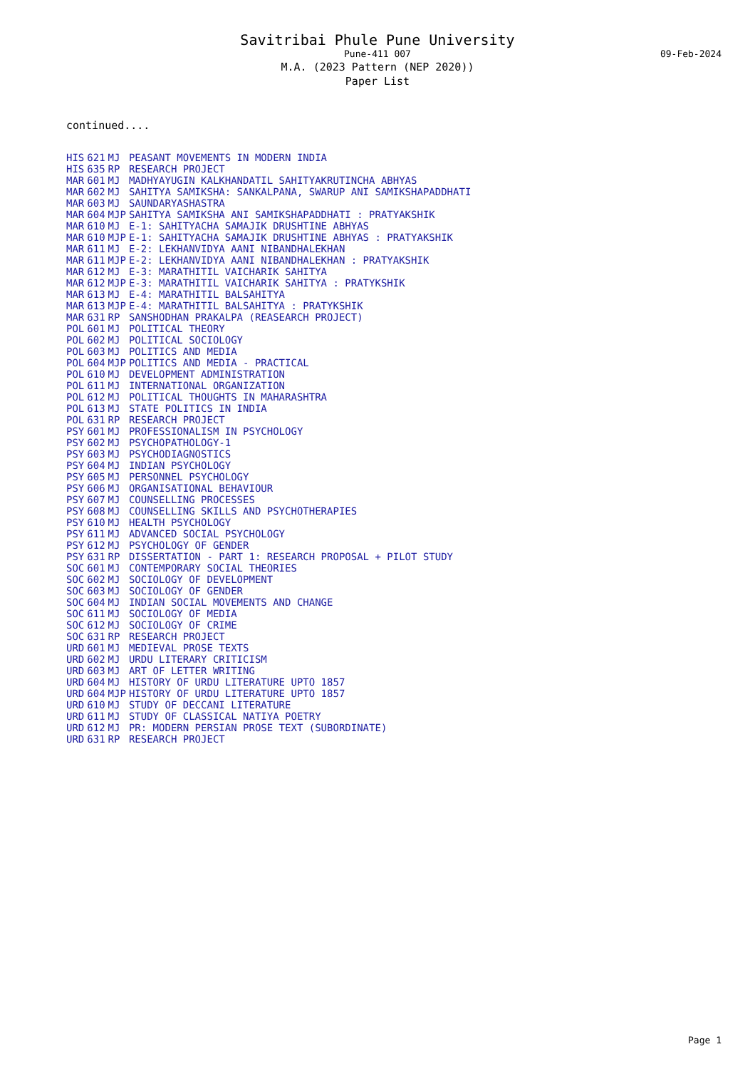Savitribai Phule Pune University
Pune-411 007 09-Feb-2024
M.A. (2023 Pattern (NEP 2020))
Paper List
continued....
| HIS | 621 | MJ | PEASANT MOVEMENTS IN MODERN INDIA |
| HIS | 635 | RP | RESEARCH PROJECT |
| MAR | 601 | MJ | MADHYAYUGIN KALKHANDATIL SAHITYAKRUTINCHA ABHYAS |
| MAR | 602 | MJ | SAHITYA SAMIKSHA: SANKALPANA, SWARUP ANI SAMIKSHAPADDHATI |
| MAR | 603 | MJ | SAUNDARYASHASTRA |
| MAR | 604 | MJP | SAHITYA SAMIKSHA ANI SAMIKSHAPADDHATI : PRATYAKSHIK |
| MAR | 610 | MJ | E-1: SAHITYACHA SAMAJIK DRUSHTINE ABHYAS |
| MAR | 610 | MJP | E-1: SAHITYACHA SAMAJIK DRUSHTINE ABHYAS : PRATYAKSHIK |
| MAR | 611 | MJ | E-2: LEKHANVIDYA AANI NIBANDHALEKHAN |
| MAR | 611 | MJP | E-2: LEKHANVIDYA AANI NIBANDHALEKHAN : PRATYAKSHIK |
| MAR | 612 | MJ | E-3: MARATHITIL VAICHARIK SAHITYA |
| MAR | 612 | MJP | E-3: MARATHITIL VAICHARIK SAHITYA : PRATYKSHIK |
| MAR | 613 | MJ | E-4: MARATHITIL BALSAHITYA |
| MAR | 613 | MJP | E-4: MARATHITIL BALSAHITYA : PRATYKSHIK |
| MAR | 631 | RP | SANSHODHAN PRAKALPA (REASEARCH PROJECT) |
| POL | 601 | MJ | POLITICAL THEORY |
| POL | 602 | MJ | POLITICAL SOCIOLOGY |
| POL | 603 | MJ | POLITICS AND MEDIA |
| POL | 604 | MJP | POLITICS AND MEDIA - PRACTICAL |
| POL | 610 | MJ | DEVELOPMENT ADMINISTRATION |
| POL | 611 | MJ | INTERNATIONAL ORGANIZATION |
| POL | 612 | MJ | POLITICAL THOUGHTS IN MAHARASHTRA |
| POL | 613 | MJ | STATE POLITICS IN INDIA |
| POL | 631 | RP | RESEARCH PROJECT |
| PSY | 601 | MJ | PROFESSIONALISM IN PSYCHOLOGY |
| PSY | 602 | MJ | PSYCHOPATHOLOGY-1 |
| PSY | 603 | MJ | PSYCHODIAGNOSTICS |
| PSY | 604 | MJ | INDIAN PSYCHOLOGY |
| PSY | 605 | MJ | PERSONNEL PSYCHOLOGY |
| PSY | 606 | MJ | ORGANISATIONAL BEHAVIOUR |
| PSY | 607 | MJ | COUNSELLING PROCESSES |
| PSY | 608 | MJ | COUNSELLING SKILLS AND PSYCHOTHERAPIES |
| PSY | 610 | MJ | HEALTH PSYCHOLOGY |
| PSY | 611 | MJ | ADVANCED SOCIAL PSYCHOLOGY |
| PSY | 612 | MJ | PSYCHOLOGY OF GENDER |
| PSY | 631 | RP | DISSERTATION - PART 1: RESEARCH PROPOSAL + PILOT STUDY |
| SOC | 601 | MJ | CONTEMPORARY SOCIAL THEORIES |
| SOC | 602 | MJ | SOCIOLOGY OF DEVELOPMENT |
| SOC | 603 | MJ | SOCIOLOGY OF GENDER |
| SOC | 604 | MJ | INDIAN SOCIAL MOVEMENTS AND CHANGE |
| SOC | 611 | MJ | SOCIOLOGY OF MEDIA |
| SOC | 612 | MJ | SOCIOLOGY OF CRIME |
| SOC | 631 | RP | RESEARCH PROJECT |
| URD | 601 | MJ | MEDIEVAL PROSE TEXTS |
| URD | 602 | MJ | URDU LITERARY CRITICISM |
| URD | 603 | MJ | ART OF LETTER WRITING |
| URD | 604 | MJ | HISTORY OF URDU LITERATURE UPTO 1857 |
| URD | 604 | MJP | HISTORY OF URDU LITERATURE UPTO 1857 |
| URD | 610 | MJ | STUDY OF DECCANI LITERATURE |
| URD | 611 | MJ | STUDY OF CLASSICAL NATIYA POETRY |
| URD | 612 | MJ | PR: MODERN PERSIAN PROSE TEXT (SUBORDINATE) |
| URD | 631 | RP | RESEARCH PROJECT |
Page 1